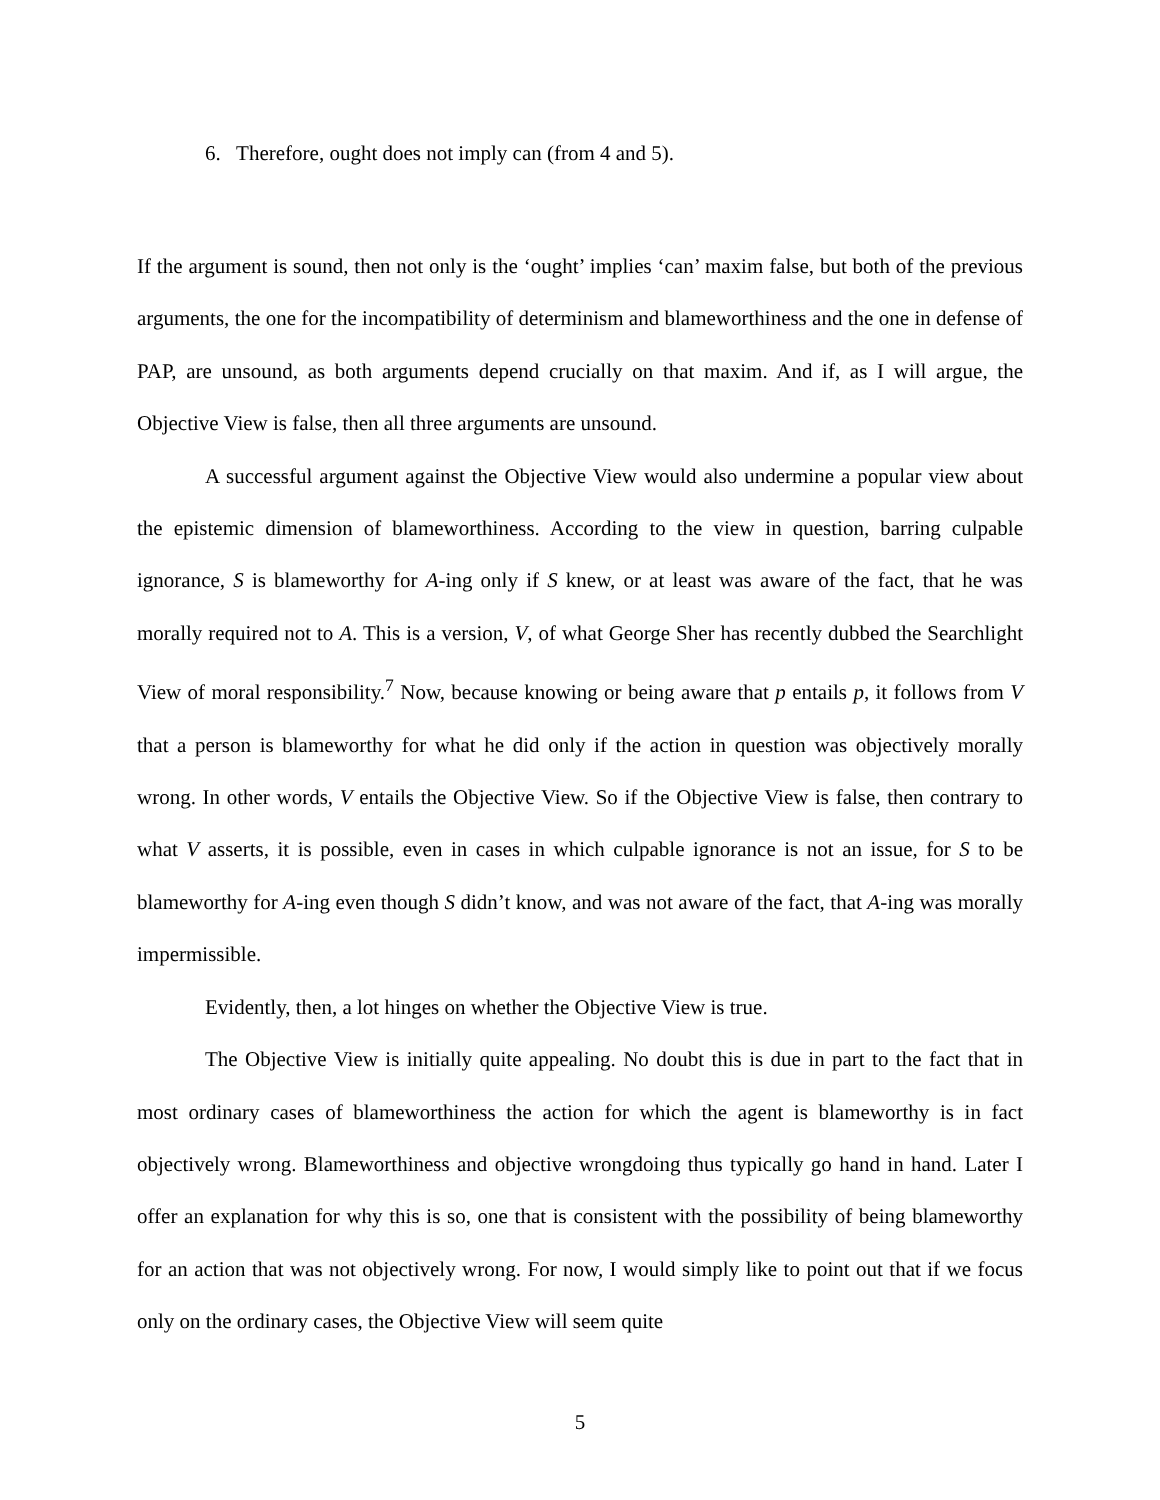6. Therefore, ought does not imply can (from 4 and 5).
If the argument is sound, then not only is the ‘ought’ implies ‘can’ maxim false, but both of the previous arguments, the one for the incompatibility of determinism and blameworthiness and the one in defense of PAP, are unsound, as both arguments depend crucially on that maxim. And if, as I will argue, the Objective View is false, then all three arguments are unsound.
A successful argument against the Objective View would also undermine a popular view about the epistemic dimension of blameworthiness. According to the view in question, barring culpable ignorance, S is blameworthy for A-ing only if S knew, or at least was aware of the fact, that he was morally required not to A. This is a version, V, of what George Sher has recently dubbed the Searchlight View of moral responsibility.<sup>7</sup> Now, because knowing or being aware that p entails p, it follows from V that a person is blameworthy for what he did only if the action in question was objectively morally wrong. In other words, V entails the Objective View. So if the Objective View is false, then contrary to what V asserts, it is possible, even in cases in which culpable ignorance is not an issue, for S to be blameworthy for A-ing even though S didn’t know, and was not aware of the fact, that A-ing was morally impermissible.
Evidently, then, a lot hinges on whether the Objective View is true.
The Objective View is initially quite appealing. No doubt this is due in part to the fact that in most ordinary cases of blameworthiness the action for which the agent is blameworthy is in fact objectively wrong. Blameworthiness and objective wrongdoing thus typically go hand in hand. Later I offer an explanation for why this is so, one that is consistent with the possibility of being blameworthy for an action that was not objectively wrong. For now, I would simply like to point out that if we focus only on the ordinary cases, the Objective View will seem quite
5